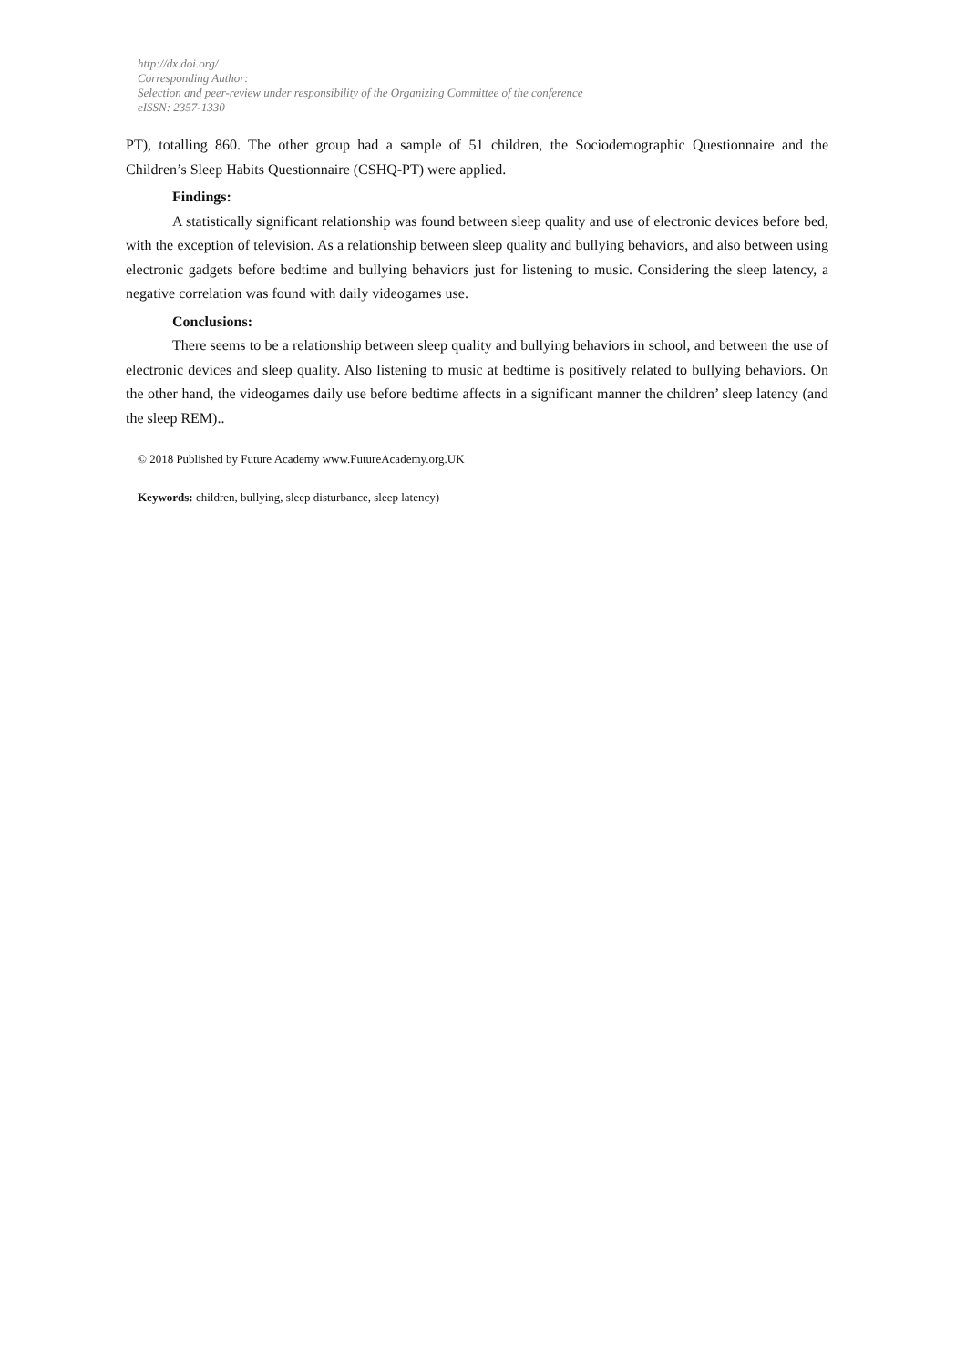http://dx.doi.org/
Corresponding Author:
Selection and peer-review under responsibility of the Organizing Committee of the conference
eISSN: 2357-1330
PT), totalling 860. The other group had a sample of 51 children, the Sociodemographic Questionnaire and the Children’s Sleep Habits Questionnaire (CSHQ-PT) were applied.
Findings:
A statistically significant relationship was found between sleep quality and use of electronic devices before bed, with the exception of television. As a relationship between sleep quality and bullying behaviors, and also between using electronic gadgets before bedtime and bullying behaviors just for listening to music. Considering the sleep latency, a negative correlation was found with daily videogames use.
Conclusions:
There seems to be a relationship between sleep quality and bullying behaviors in school, and between the use of electronic devices and sleep quality. Also listening to music at bedtime is positively related to bullying behaviors. On the other hand, the videogames daily use before bedtime affects in a significant manner the children’ sleep latency (and the sleep REM)..
© 2018 Published by Future Academy www.FutureAcademy.org.UK
Keywords: children, bullying, sleep disturbance, sleep latency)